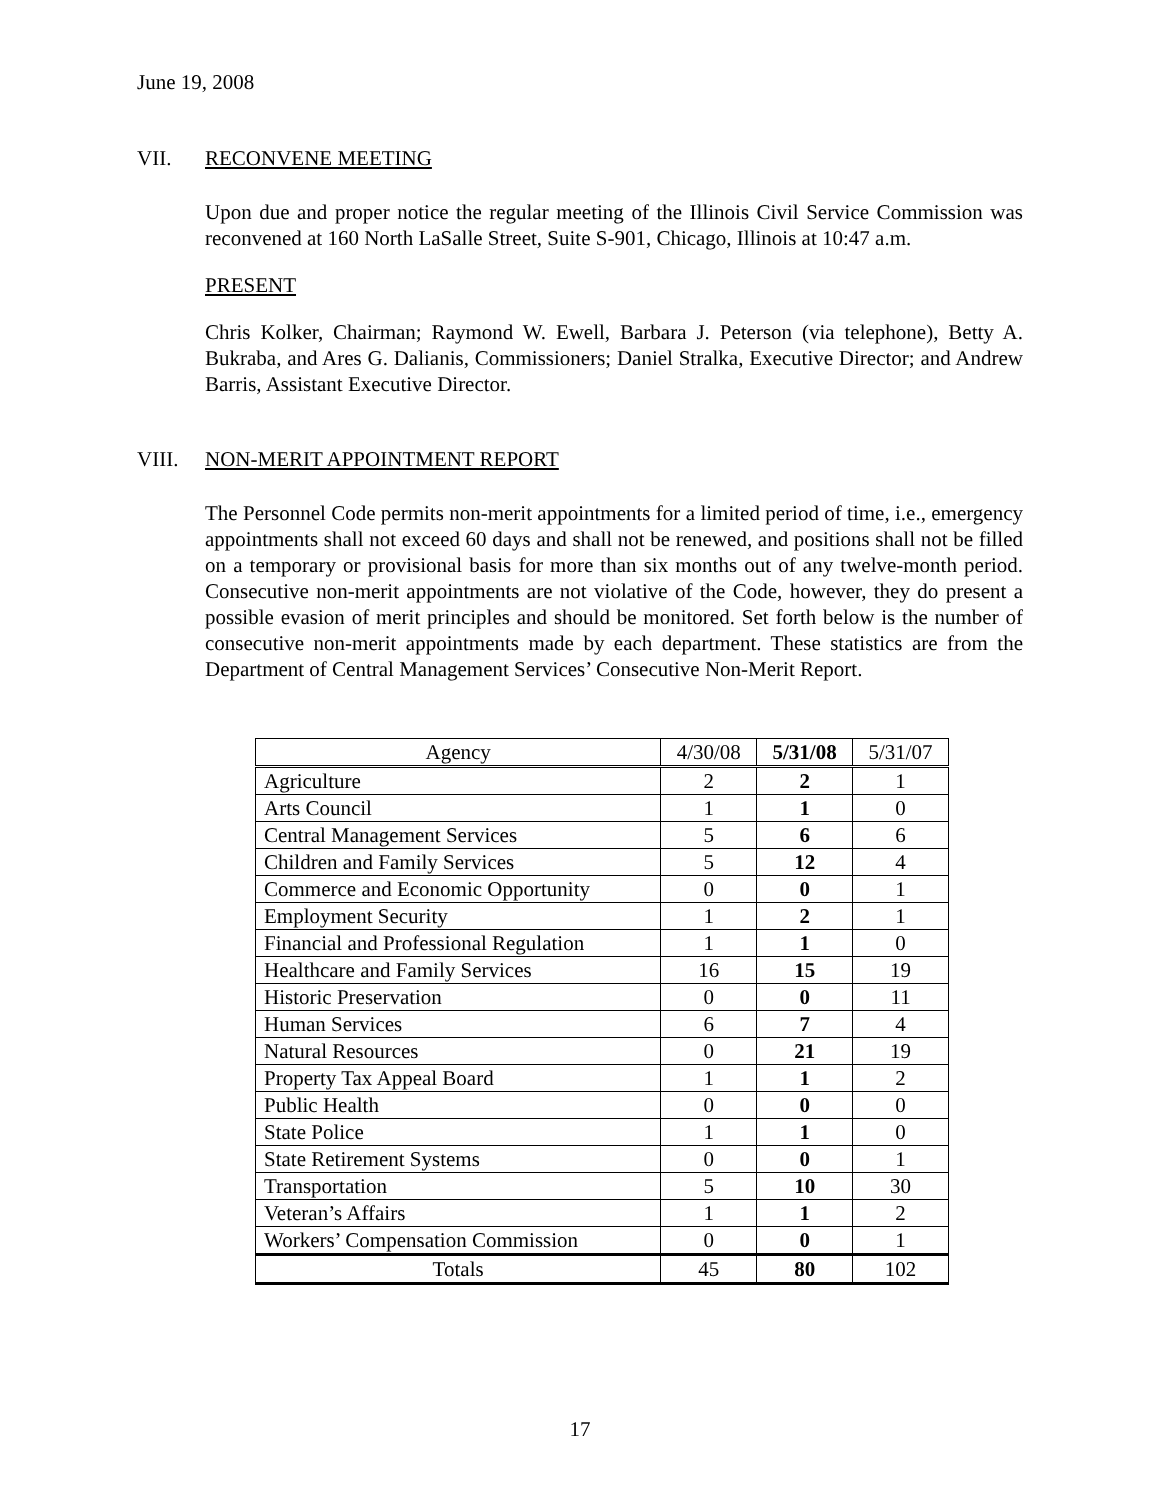June 19, 2008
VII. RECONVENE MEETING
Upon due and proper notice the regular meeting of the Illinois Civil Service Commission was reconvened at 160 North LaSalle Street, Suite S-901, Chicago, Illinois at 10:47 a.m.
PRESENT
Chris Kolker, Chairman; Raymond W. Ewell, Barbara J. Peterson (via telephone), Betty A. Bukraba, and Ares G. Dalianis, Commissioners; Daniel Stralka, Executive Director; and Andrew Barris, Assistant Executive Director.
VIII. NON-MERIT APPOINTMENT REPORT
The Personnel Code permits non-merit appointments for a limited period of time, i.e., emergency appointments shall not exceed 60 days and shall not be renewed, and positions shall not be filled on a temporary or provisional basis for more than six months out of any twelve-month period. Consecutive non-merit appointments are not violative of the Code, however, they do present a possible evasion of merit principles and should be monitored. Set forth below is the number of consecutive non-merit appointments made by each department. These statistics are from the Department of Central Management Services’ Consecutive Non-Merit Report.
| Agency | 4/30/08 | 5/31/08 | 5/31/07 |
| --- | --- | --- | --- |
| Agriculture | 2 | 2 | 1 |
| Arts Council | 1 | 1 | 0 |
| Central Management Services | 5 | 6 | 6 |
| Children and Family Services | 5 | 12 | 4 |
| Commerce and Economic Opportunity | 0 | 0 | 1 |
| Employment Security | 1 | 2 | 1 |
| Financial and Professional Regulation | 1 | 1 | 0 |
| Healthcare and Family Services | 16 | 15 | 19 |
| Historic Preservation | 0 | 0 | 11 |
| Human Services | 6 | 7 | 4 |
| Natural Resources | 0 | 21 | 19 |
| Property Tax Appeal Board | 1 | 1 | 2 |
| Public Health | 0 | 0 | 0 |
| State Police | 1 | 1 | 0 |
| State Retirement Systems | 0 | 0 | 1 |
| Transportation | 5 | 10 | 30 |
| Veteran’s Affairs | 1 | 1 | 2 |
| Workers’ Compensation Commission | 0 | 0 | 1 |
| Totals | 45 | 80 | 102 |
17